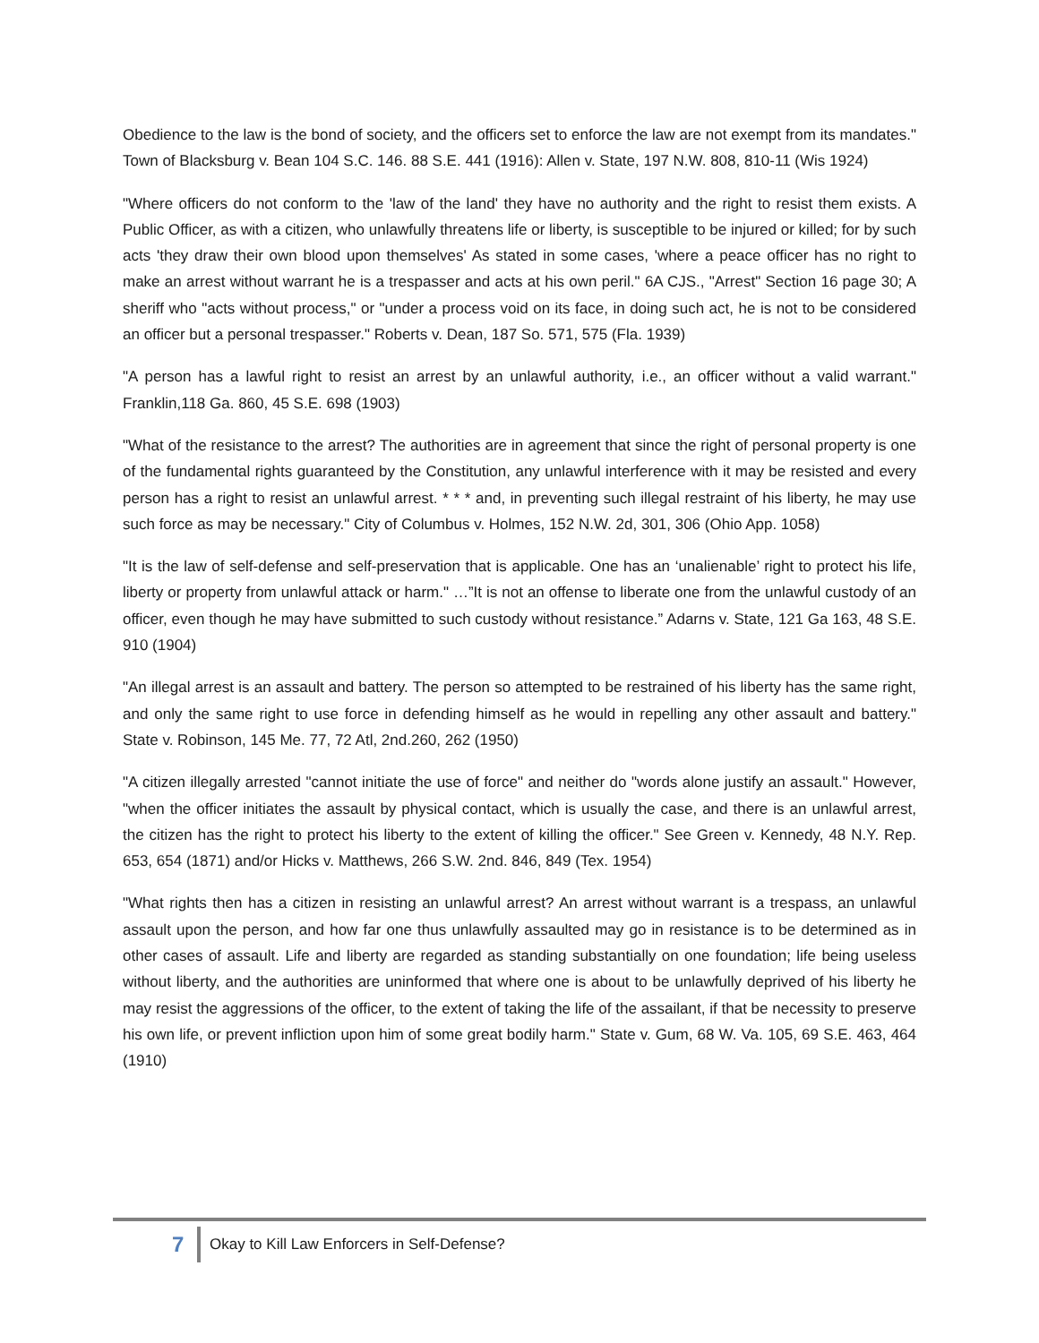Obedience to the law is the bond of society, and the officers set to enforce the law are not exempt from its mandates." Town of Blacksburg v. Bean 104 S.C. 146. 88 S.E. 441 (1916): Allen v. State, 197 N.W. 808, 810-11 (Wis 1924)
"Where officers do not conform to the 'law of the land' they have no authority and the right to resist them exists. A Public Officer, as with a citizen, who unlawfully threatens life or liberty, is susceptible to be injured or killed; for by such acts 'they draw their own blood upon themselves' As stated in some cases, 'where a peace officer has no right to make an arrest without warrant he is a trespasser and acts at his own peril." 6A CJS., "Arrest" Section 16 page 30; A sheriff who "acts without process," or "under a process void on its face, in doing such act, he is not to be considered an officer but a personal trespasser." Roberts v. Dean, 187 So. 571, 575 (Fla. 1939)
"A person has a lawful right to resist an arrest by an unlawful authority, i.e., an officer without a valid warrant." Franklin,118 Ga. 860, 45 S.E. 698 (1903)
"What of the resistance to the arrest? The authorities are in agreement that since the right of personal property is one of the fundamental rights guaranteed by the Constitution, any unlawful interference with it may be resisted and every person has a right to resist an unlawful arrest. * * * and, in preventing such illegal restraint of his liberty, he may use such force as may be necessary." City of Columbus v. Holmes, 152 N.W. 2d, 301, 306 (Ohio App. 1058)
"It is the law of self-defense and self-preservation that is applicable. One has an ‘unalienable’ right to protect his life, liberty or property from unlawful attack or harm." …”It is not an offense to liberate one from the unlawful custody of an officer, even though he may have submitted to such custody without resistance.” Adarns v. State, 121 Ga 163, 48 S.E. 910 (1904)
"An illegal arrest is an assault and battery. The person so attempted to be restrained of his liberty has the same right, and only the same right to use force in defending himself as he would in repelling any other assault and battery." State v. Robinson, 145 Me. 77, 72 Atl, 2nd.260, 262 (1950)
"A citizen illegally arrested "cannot initiate the use of force" and neither do "words alone justify an assault." However, "when the officer initiates the assault by physical contact, which is usually the case, and there is an unlawful arrest, the citizen has the right to protect his liberty to the extent of killing the officer." See Green v. Kennedy, 48 N.Y. Rep. 653, 654 (1871) and/or Hicks v. Matthews, 266 S.W. 2nd. 846, 849 (Tex. 1954)
"What rights then has a citizen in resisting an unlawful arrest? An arrest without warrant is a trespass, an unlawful assault upon the person, and how far one thus unlawfully assaulted may go in resistance is to be determined as in other cases of assault. Life and liberty are regarded as standing substantially on one foundation; life being useless without liberty, and the authorities are uninformed that where one is about to be unlawfully deprived of his liberty he may resist the aggressions of the officer, to the extent of taking the life of the assailant, if that be necessity to preserve his own life, or prevent infliction upon him of some great bodily harm." State v. Gum, 68 W. Va. 105, 69 S.E. 463, 464 (1910)
7 Okay to Kill Law Enforcers in Self-Defense?